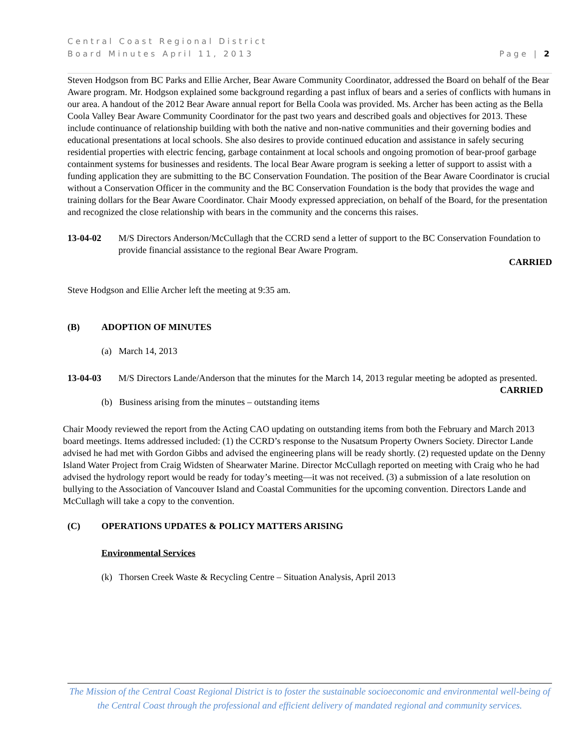Central Coast Regional District
Board Minutes April 11, 2013 Page | 2
Steven Hodgson from BC Parks and Ellie Archer, Bear Aware Community Coordinator, addressed the Board on behalf of the Bear Aware program. Mr. Hodgson explained some background regarding a past influx of bears and a series of conflicts with humans in our area. A handout of the 2012 Bear Aware annual report for Bella Coola was provided. Ms. Archer has been acting as the Bella Coola Valley Bear Aware Community Coordinator for the past two years and described goals and objectives for 2013. These include continuance of relationship building with both the native and non-native communities and their governing bodies and educational presentations at local schools. She also desires to provide continued education and assistance in safely securing residential properties with electric fencing, garbage containment at local schools and ongoing promotion of bear-proof garbage containment systems for businesses and residents. The local Bear Aware program is seeking a letter of support to assist with a funding application they are submitting to the BC Conservation Foundation. The position of the Bear Aware Coordinator is crucial without a Conservation Officer in the community and the BC Conservation Foundation is the body that provides the wage and training dollars for the Bear Aware Coordinator. Chair Moody expressed appreciation, on behalf of the Board, for the presentation and recognized the close relationship with bears in the community and the concerns this raises.
13-04-02 M/S Directors Anderson/McCullagh that the CCRD send a letter of support to the BC Conservation Foundation to provide financial assistance to the regional Bear Aware Program.
CARRIED
Steve Hodgson and Ellie Archer left the meeting at 9:35 am.
(B) ADOPTION OF MINUTES
(a) March 14, 2013
13-04-03 M/S Directors Lande/Anderson that the minutes for the March 14, 2013 regular meeting be adopted as presented.
CARRIED
(b) Business arising from the minutes – outstanding items
Chair Moody reviewed the report from the Acting CAO updating on outstanding items from both the February and March 2013 board meetings. Items addressed included: (1) the CCRD’s response to the Nusatsum Property Owners Society. Director Lande advised he had met with Gordon Gibbs and advised the engineering plans will be ready shortly. (2) requested update on the Denny Island Water Project from Craig Widsten of Shearwater Marine. Director McCullagh reported on meeting with Craig who he had advised the hydrology report would be ready for today’s meeting—it was not received. (3) a submission of a late resolution on bullying to the Association of Vancouver Island and Coastal Communities for the upcoming convention. Directors Lande and McCullagh will take a copy to the convention.
(C) OPERATIONS UPDATES & POLICY MATTERS ARISING
Environmental Services
(k) Thorsen Creek Waste & Recycling Centre – Situation Analysis, April 2013
The Mission of the Central Coast Regional District is to foster the sustainable socioeconomic and environmental well-being of the Central Coast through the professional and efficient delivery of mandated regional and community services.